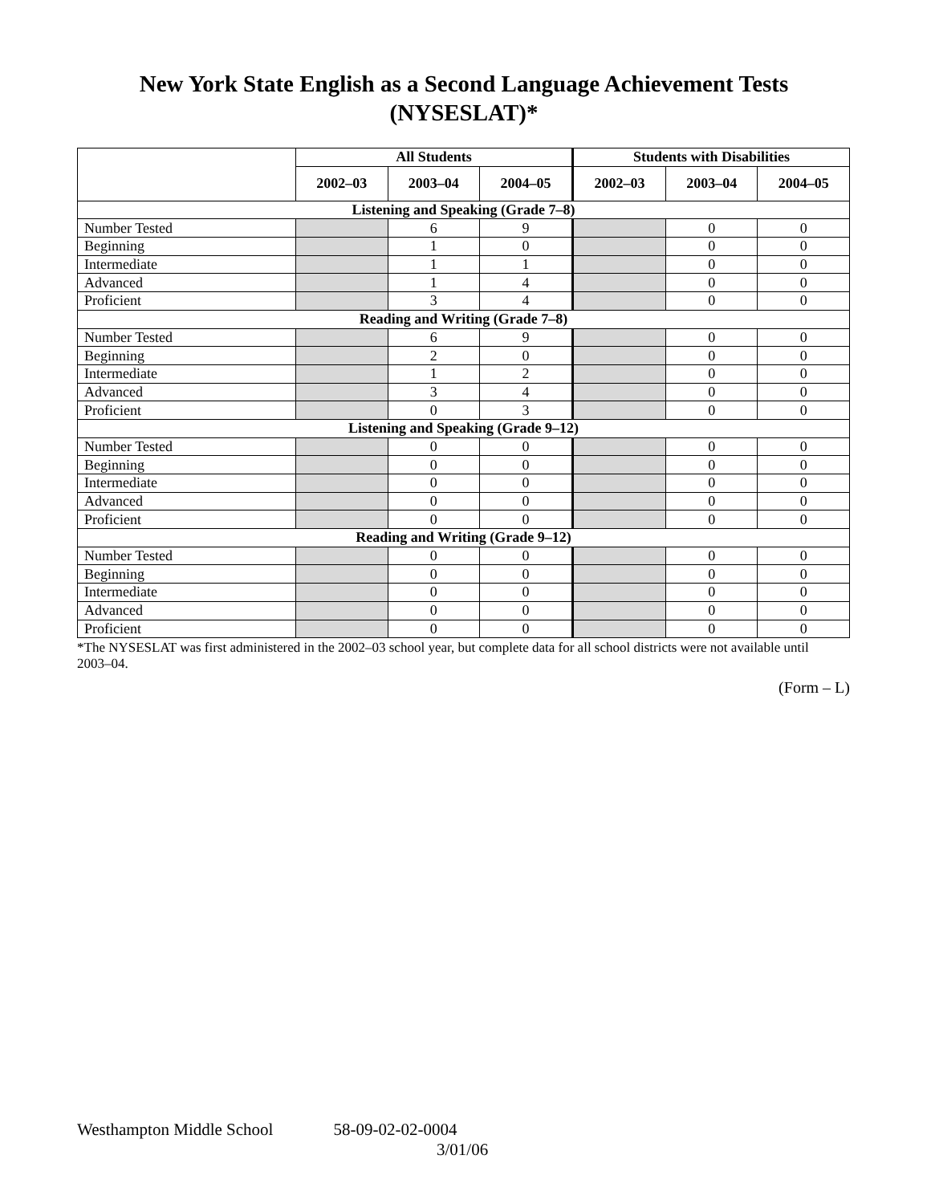New York State English as a Second Language Achievement Tests
(NYSESLAT)*
| | All Students | | | Students with Disabilities | | |
| --- | --- | --- | --- | --- | --- | --- |
| | 2002–03 | 2003–04 | 2004–05 | 2002–03 | 2003–04 | 2004–05 |
| Listening and Speaking (Grade 7–8) | | | | | | |
| Number Tested | | 6 | 9 | | 0 | 0 |
| Beginning | | 1 | 0 | | 0 | 0 |
| Intermediate | | 1 | 1 | | 0 | 0 |
| Advanced | | 1 | 4 | | 0 | 0 |
| Proficient | | 3 | 4 | | 0 | 0 |
| Reading and Writing (Grade 7–8) | | | | | | |
| Number Tested | | 6 | 9 | | 0 | 0 |
| Beginning | | 2 | 0 | | 0 | 0 |
| Intermediate | | 1 | 2 | | 0 | 0 |
| Advanced | | 3 | 4 | | 0 | 0 |
| Proficient | | 0 | 3 | | 0 | 0 |
| Listening and Speaking (Grade 9–12) | | | | | | |
| Number Tested | | 0 | 0 | | 0 | 0 |
| Beginning | | 0 | 0 | | 0 | 0 |
| Intermediate | | 0 | 0 | | 0 | 0 |
| Advanced | | 0 | 0 | | 0 | 0 |
| Proficient | | 0 | 0 | | 0 | 0 |
| Reading and Writing (Grade 9–12) | | | | | | |
| Number Tested | | 0 | 0 | | 0 | 0 |
| Beginning | | 0 | 0 | | 0 | 0 |
| Intermediate | | 0 | 0 | | 0 | 0 |
| Advanced | | 0 | 0 | | 0 | 0 |
| Proficient | | 0 | 0 | | 0 | 0 |
*The NYSESLAT was first administered in the 2002–03 school year, but complete data for all school districts were not available until 2003–04.
(Form – L)
Westhampton Middle School 58-09-02-02-0004
3/01/06